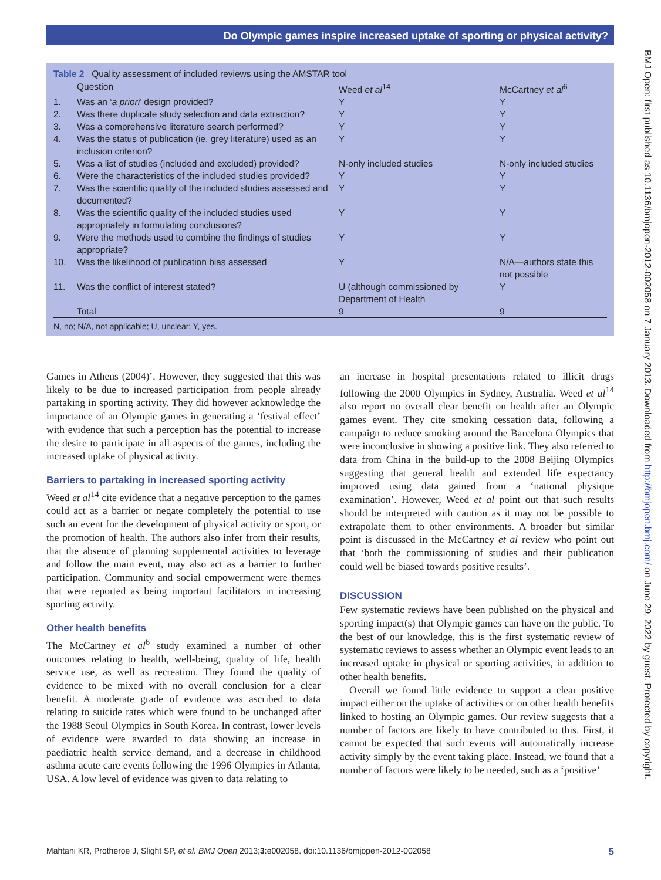Do Olympic games inspire increased uptake of sporting or physical activity?
| Table 2 Quality assessment of included reviews using the AMSTAR tool | | | |
| | Question | Weed et al<sup>14</sup> | McCartney et al<sup>6</sup> |
| 1. | Was an ‘ a priori ’ design provided? | Y | Y |
| 2. | Was there duplicate study selection and data extraction? | Y | Y |
| 3. | Was a comprehensive literature search performed? | Y | Y |
| 4. | Was the status of publication (ie, grey literature) used as an inclusion criterion? | Y | Y |
| 5. | Was a list of studies (included and excluded) provided? | N-only included studies | N-only included studies |
| 6. | Were the characteristics of the included studies provided? | Y | Y |
| 7. | Was the scientific quality of the included studies assessed and documented? | Y | Y |
| 8. | Was the scientific quality of the included studies used appropriately in formulating conclusions? | Y | Y |
| 9. | Were the methods used to combine the findings of studies appropriate? | Y | Y |
| 10. | Was the likelihood of publication bias assessed | Y | N/A—authors state this not possible |
| 11. | Was the conflict of interest stated? | U (although commissioned by Department of Health | Y |
| | Total | 9 | 9 |
| N, no; N/A, not applicable; U, unclear; Y, yes. | | | |
BMJ Open: first published as 10.1136/bmjopen-2012-002058 on 7 January 2013. Downloaded from http://bmjopen.bmj.com/ on June 29, 2022 by guest. Protected by copyright.
Games in Athens (2004)’. However, they suggested that this was likely to be due to increased participation from people already partaking in sporting activity. They did however acknowledge the importance of an Olympic games in generating a ‘festival effect’ with evidence that such a perception has the potential to increase the desire to participate in all aspects of the games, including the increased uptake of physical activity.
Barriers to partaking in increased sporting activity
Weed et al<sup>14</sup> cite evidence that a negative perception to the games could act as a barrier or negate completely the potential to use such an event for the development of physical activity or sport, or the promotion of health. The authors also infer from their results, that the absence of planning supplemental activities to leverage and follow the main event, may also act as a barrier to further participation. Community and social empowerment were themes that were reported as being important facilitators in increasing sporting activity.
Other health benefits
The McCartney et al<sup>6</sup> study examined a number of other outcomes relating to health, well-being, quality of life, health service use, as well as recreation. They found the quality of evidence to be mixed with no overall conclusion for a clear benefit. A moderate grade of evidence was ascribed to data relating to suicide rates which were found to be unchanged after the 1988 Seoul Olympics in South Korea. In contrast, lower levels of evidence were awarded to data showing an increase in paediatric health service demand, and a decrease in childhood asthma acute care events following the 1996 Olympics in Atlanta, USA. A low level of evidence was given to data relating to
an increase in hospital presentations related to illicit drugs following the 2000 Olympics in Sydney, Australia. Weed et al<sup>14</sup> also report no overall clear benefit on health after an Olympic games event. They cite smoking cessation data, following a campaign to reduce smoking around the Barcelona Olympics that were inconclusive in showing a positive link. They also referred to data from China in the build-up to the 2008 Beijing Olympics suggesting that general health and extended life expectancy improved using data gained from a ‘national physique examination’. However, Weed et al point out that such results should be interpreted with caution as it may not be possible to extrapolate them to other environments. A broader but similar point is discussed in the McCartney et al review who point out that ‘both the commissioning of studies and their publication could well be biased towards positive results’.
DISCUSSION
Few systematic reviews have been published on the physical and sporting impact(s) that Olympic games can have on the public. To the best of our knowledge, this is the first systematic review of systematic reviews to assess whether an Olympic event leads to an increased uptake in physical or sporting activities, in addition to other health benefits.
Overall we found little evidence to support a clear positive impact either on the uptake of activities or on other health benefits linked to hosting an Olympic games. Our review suggests that a number of factors are likely to have contributed to this. First, it cannot be expected that such events will automatically increase activity simply by the event taking place. Instead, we found that a number of factors were likely to be needed, such as a ‘positive’
Mahtani KR, Protheroe J, Slight SP, et al. BMJ Open 2013;3:e002058. doi:10.1136/bmjopen-2012-002058 5